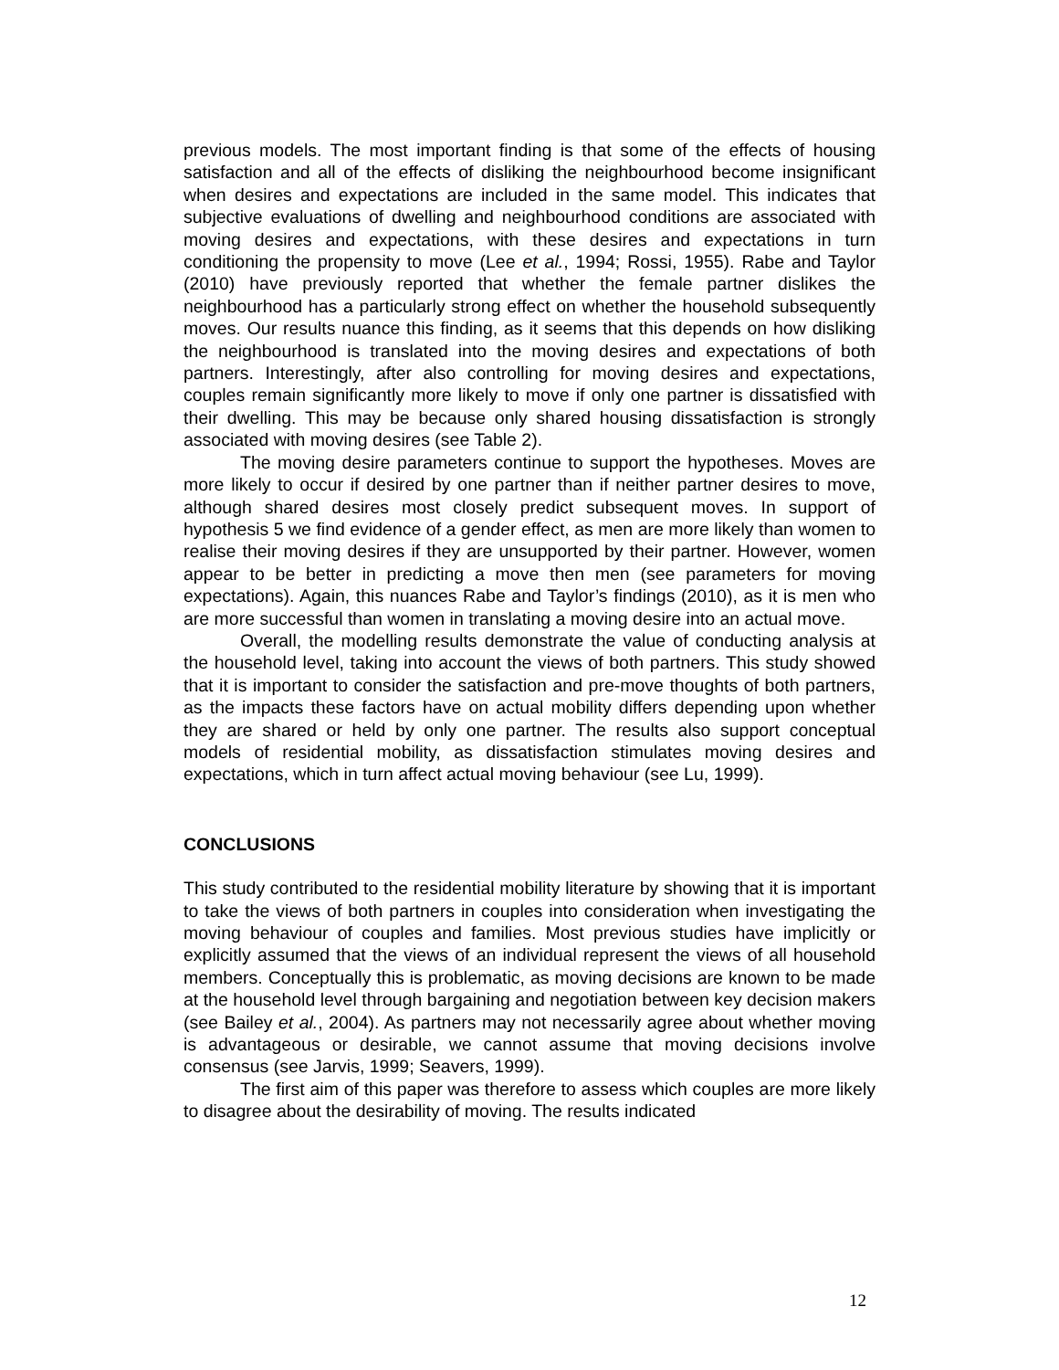previous models. The most important finding is that some of the effects of housing satisfaction and all of the effects of disliking the neighbourhood become insignificant when desires and expectations are included in the same model. This indicates that subjective evaluations of dwelling and neighbourhood conditions are associated with moving desires and expectations, with these desires and expectations in turn conditioning the propensity to move (Lee et al., 1994; Rossi, 1955). Rabe and Taylor (2010) have previously reported that whether the female partner dislikes the neighbourhood has a particularly strong effect on whether the household subsequently moves. Our results nuance this finding, as it seems that this depends on how disliking the neighbourhood is translated into the moving desires and expectations of both partners. Interestingly, after also controlling for moving desires and expectations, couples remain significantly more likely to move if only one partner is dissatisfied with their dwelling. This may be because only shared housing dissatisfaction is strongly associated with moving desires (see Table 2).
The moving desire parameters continue to support the hypotheses. Moves are more likely to occur if desired by one partner than if neither partner desires to move, although shared desires most closely predict subsequent moves. In support of hypothesis 5 we find evidence of a gender effect, as men are more likely than women to realise their moving desires if they are unsupported by their partner. However, women appear to be better in predicting a move then men (see parameters for moving expectations). Again, this nuances Rabe and Taylor’s findings (2010), as it is men who are more successful than women in translating a moving desire into an actual move.
Overall, the modelling results demonstrate the value of conducting analysis at the household level, taking into account the views of both partners. This study showed that it is important to consider the satisfaction and pre-move thoughts of both partners, as the impacts these factors have on actual mobility differs depending upon whether they are shared or held by only one partner. The results also support conceptual models of residential mobility, as dissatisfaction stimulates moving desires and expectations, which in turn affect actual moving behaviour (see Lu, 1999).
CONCLUSIONS
This study contributed to the residential mobility literature by showing that it is important to take the views of both partners in couples into consideration when investigating the moving behaviour of couples and families. Most previous studies have implicitly or explicitly assumed that the views of an individual represent the views of all household members. Conceptually this is problematic, as moving decisions are known to be made at the household level through bargaining and negotiation between key decision makers (see Bailey et al., 2004). As partners may not necessarily agree about whether moving is advantageous or desirable, we cannot assume that moving decisions involve consensus (see Jarvis, 1999; Seavers, 1999).
The first aim of this paper was therefore to assess which couples are more likely to disagree about the desirability of moving. The results indicated
12